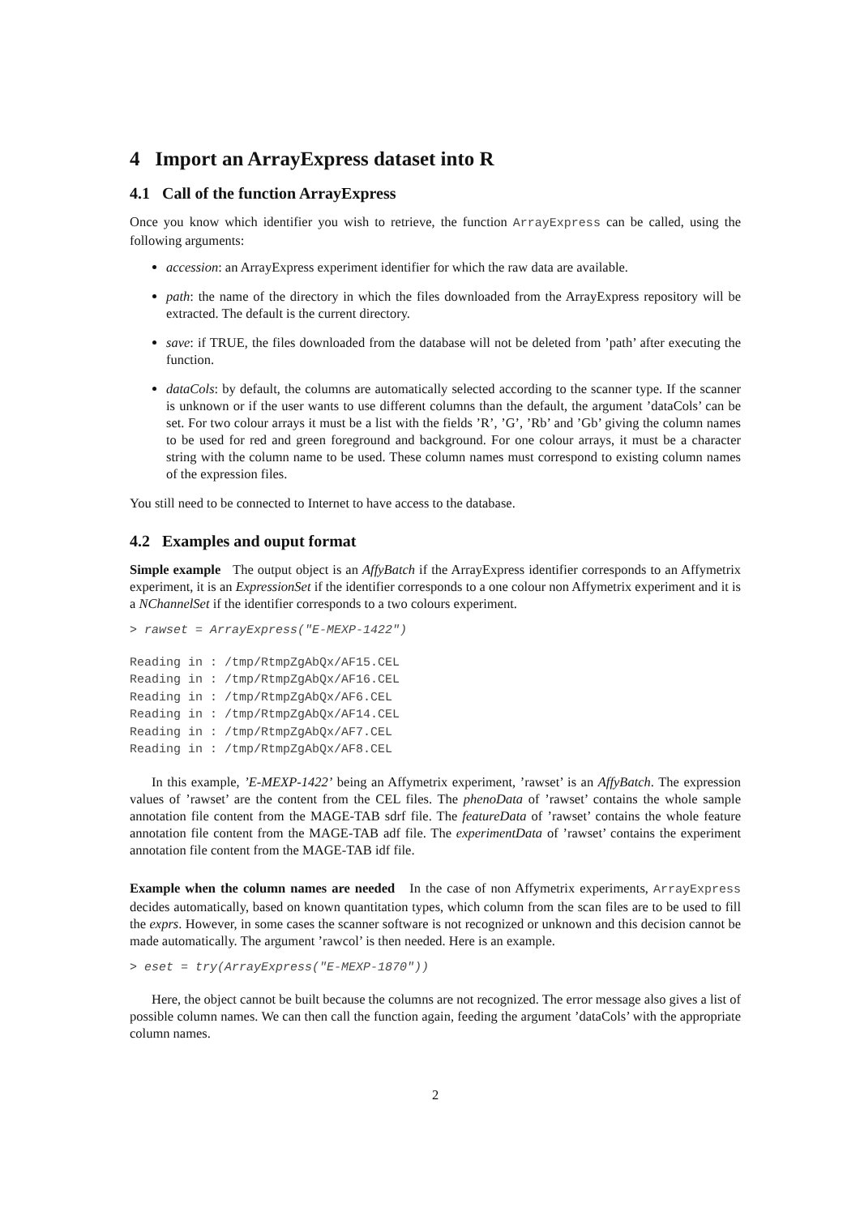4 Import an ArrayExpress dataset into R
4.1 Call of the function ArrayExpress
Once you know which identifier you wish to retrieve, the function ArrayExpress can be called, using the following arguments:
accession: an ArrayExpress experiment identifier for which the raw data are available.
path: the name of the directory in which the files downloaded from the ArrayExpress repository will be extracted. The default is the current directory.
save: if TRUE, the files downloaded from the database will not be deleted from ’path’ after executing the function.
dataCols: by default, the columns are automatically selected according to the scanner type. If the scanner is unknown or if the user wants to use different columns than the default, the argument ’dataCols’ can be set. For two colour arrays it must be a list with the fields ’R’, ’G’, ’Rb’ and ’Gb’ giving the column names to be used for red and green foreground and background. For one colour arrays, it must be a character string with the column name to be used. These column names must correspond to existing column names of the expression files.
You still need to be connected to Internet to have access to the database.
4.2 Examples and ouput format
Simple example The output object is an AffyBatch if the ArrayExpress identifier corresponds to an Affymetrix experiment, it is an ExpressionSet if the identifier corresponds to a one colour non Affymetrix experiment and it is a NChannelSet if the identifier corresponds to a two colours experiment.
> rawset = ArrayExpress("E-MEXP-1422")
Reading in : /tmp/RtmpZgAbQx/AF15.CEL
Reading in : /tmp/RtmpZgAbQx/AF16.CEL
Reading in : /tmp/RtmpZgAbQx/AF6.CEL
Reading in : /tmp/RtmpZgAbQx/AF14.CEL
Reading in : /tmp/RtmpZgAbQx/AF7.CEL
Reading in : /tmp/RtmpZgAbQx/AF8.CEL
In this example, ’E-MEXP-1422’ being an Affymetrix experiment, ’rawset’ is an AffyBatch. The expression values of ’rawset’ are the content from the CEL files. The phenoData of ’rawset’ contains the whole sample annotation file content from the MAGE-TAB sdrf file. The featureData of ’rawset’ contains the whole feature annotation file content from the MAGE-TAB adf file. The experimentData of ’rawset’ contains the experiment annotation file content from the MAGE-TAB idf file.
Example when the column names are needed In the case of non Affymetrix experiments, ArrayExpress decides automatically, based on known quantitation types, which column from the scan files are to be used to fill the exprs. However, in some cases the scanner software is not recognized or unknown and this decision cannot be made automatically. The argument ’rawcol’ is then needed. Here is an example.
> eset = try(ArrayExpress("E-MEXP-1870"))
Here, the object cannot be built because the columns are not recognized. The error message also gives a list of possible column names. We can then call the function again, feeding the argument ’dataCols’ with the appropriate column names.
2